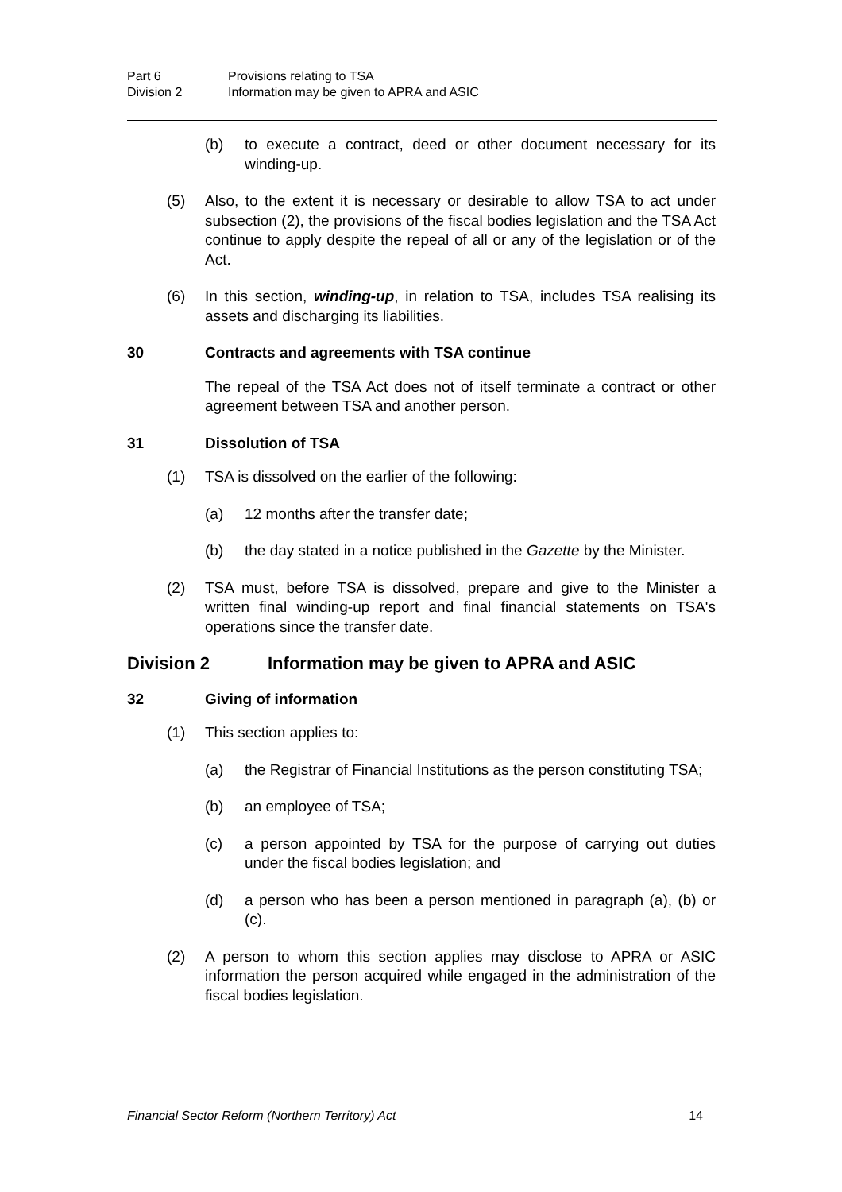Part 6 Provisions relating to TSA
Division 2 Information may be given to APRA and ASIC
(b) to execute a contract, deed or other document necessary for its winding-up.
(5) Also, to the extent it is necessary or desirable to allow TSA to act under subsection (2), the provisions of the fiscal bodies legislation and the TSA Act continue to apply despite the repeal of all or any of the legislation or of the Act.
(6) In this section, winding-up, in relation to TSA, includes TSA realising its assets and discharging its liabilities.
30 Contracts and agreements with TSA continue
The repeal of the TSA Act does not of itself terminate a contract or other agreement between TSA and another person.
31 Dissolution of TSA
(1) TSA is dissolved on the earlier of the following:
(a) 12 months after the transfer date;
(b) the day stated in a notice published in the Gazette by the Minister.
(2) TSA must, before TSA is dissolved, prepare and give to the Minister a written final winding-up report and final financial statements on TSA's operations since the transfer date.
Division 2 Information may be given to APRA and ASIC
32 Giving of information
(1) This section applies to:
(a) the Registrar of Financial Institutions as the person constituting TSA;
(b) an employee of TSA;
(c) a person appointed by TSA for the purpose of carrying out duties under the fiscal bodies legislation; and
(d) a person who has been a person mentioned in paragraph (a), (b) or (c).
(2) A person to whom this section applies may disclose to APRA or ASIC information the person acquired while engaged in the administration of the fiscal bodies legislation.
Financial Sector Reform (Northern Territory) Act 14